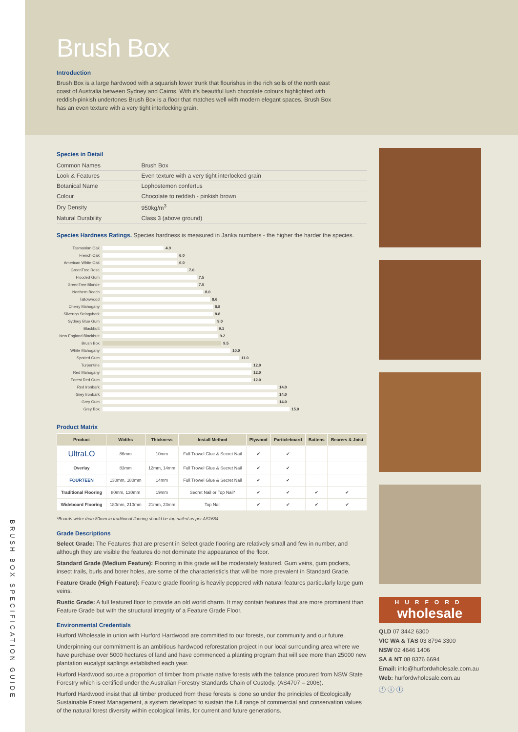BRUSH BOX SPECIFICATION GUIDE
Brush Box
Introduction
Brush Box is a large hardwood with a squarish lower trunk that flourishes in the rich soils of the north east coast of Australia between Sydney and Cairns. With it's beautiful lush chocolate colours highlighted with reddish-pinkish undertones Brush Box is a floor that matches well with modern elegant spaces. Brush Box has an even texture with a very tight interlocking grain.
Species in Detail
| Common Names | Brush Box |
| Look & Features | Even texture with a very tight interlocked grain |
| Botanical Name | Lophostemon confertus |
| Colour | Chocolate to reddish - pinkish brown |
| Dry Density | 950kg/m<sup>3</sup> |
| Natural Durability | Class 3 (above ground) |
Species Hardness Ratings. Species hardness is measured in Janka numbers - the higher the harder the species.
Tasmanian Oak 4.9
French Oak 6.0
American White Oak 6.0
GreenTree Rose 7.0
Flooded Gum 7.5
GreenTree Blonde 7.5
Northern Beech 8.0
Tallowwood 8.6
Cherry Mahogany 8.8
Silvertop Stringybark 8.8
Sydney Blue Gum 9.0
Blackbutt 9.1
New England Blackbutt 9.2
Brush Box 9.5
White Mahogany 10.0
Spotted Gum 11.0
Turpentine 12.0
Red Mahogany 12.0
Forest Red Gum 12.0
Red Ironbark 14.0
Grey Ironbark 14.0
Grey Gum 14.0
Grey Box 15.0
Product Matrix
| Product | Widths | Thickness | Install Method | Plywood | Particleboard | Battens | Bearers & Joist |
| --- | --- | --- | --- | --- | --- | --- | --- |
| UltraLO | 86mm | 10mm | Full Trowel Glue & Secret Nail | ✔ | ✔ | | |
| Overlay | 83mm | 12mm, 14mm | Full Trowel Glue & Secret Nail | ✔ | ✔ | | |
| FOURTEEN | 130mm, 180mm | 14mm | Full Trowel Glue & Secret Nail | ✔ | ✔ | | |
| Traditional Flooring | 80mm, 130mm | 19mm | Secret Nail or Top Nail* | ✔ | ✔ | ✔ | ✔ |
| Wideboard Flooring | 180mm, 210mm | 21mm, 23mm | Top Nail | ✔ | ✔ | ✔ | ✔ |
*Boards wider than 80mm in traditional flooring should be top nailed as per AS1684.
Grade Descriptions
Select Grade: The Features that are present in Select grade flooring are relatively small and few in number, and although they are visible the features do not dominate the appearance of the floor.
Standard Grade (Medium Feature): Flooring in this grade will be moderately featured. Gum veins, gum pockets, insect trails, burls and borer holes, are some of the characteristic's that will be more prevalent in Standard Grade.
Feature Grade (High Feature): Feature grade flooring is heavily peppered with natural features particularly large gum veins.
Rustic Grade: A full featured floor to provide an old world charm. It may contain features that are more prominent than Feature Grade but with the structural integrity of a Feature Grade Floor.
Environmental Credentials
Hurford Wholesale in union with Hurford Hardwood are committed to our forests, our community and our future.
Underpinning our commitment is an ambitious hardwood reforestation project in our local surrounding area where we have purchase over 5000 hectares of land and have commenced a planting program that will see more than 25000 new plantation eucalypt saplings established each year.
Hurford Hardwood source a proportion of timber from private native forests with the balance procured from NSW State Forestry which is certified under the Australian Forestry Standards Chain of Custody. (AS4707 – 2006).
Hurford Hardwood insist that all timber produced from these forests is done so under the principles of Ecologically Sustainable Forest Management, a system developed to sustain the full range of commercial and conservation values of the natural forest diversity within ecological limits, for current and future generations.
HURFORD
wholesale
QLD 07 3442 6300
VIC WA & TAS 03 8794 3300
NSW 02 4646 1406
SA & NT 08 8376 6694
Email: info@hurfordwholesale.com.au
Web: hurfordwholesale.com.au
ⓕ ⓘ ⓛ